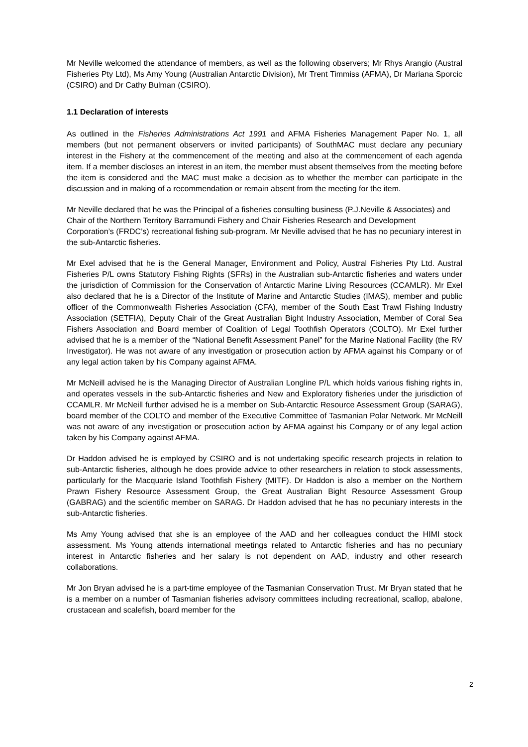Mr Neville welcomed the attendance of members, as well as the following observers; Mr Rhys Arangio (Austral Fisheries Pty Ltd), Ms Amy Young (Australian Antarctic Division), Mr Trent Timmiss (AFMA), Dr Mariana Sporcic (CSIRO) and Dr Cathy Bulman (CSIRO).
1.1 Declaration of interests
As outlined in the Fisheries Administrations Act 1991 and AFMA Fisheries Management Paper No. 1, all members (but not permanent observers or invited participants) of SouthMAC must declare any pecuniary interest in the Fishery at the commencement of the meeting and also at the commencement of each agenda item. If a member discloses an interest in an item, the member must absent themselves from the meeting before the item is considered and the MAC must make a decision as to whether the member can participate in the discussion and in making of a recommendation or remain absent from the meeting for the item.
Mr Neville declared that he was the Principal of a fisheries consulting business (P.J.Neville & Associates) and Chair of the Northern Territory Barramundi Fishery and Chair Fisheries Research and Development Corporation’s (FRDC’s) recreational fishing sub-program. Mr Neville advised that he has no pecuniary interest in the sub-Antarctic fisheries.
Mr Exel advised that he is the General Manager, Environment and Policy, Austral Fisheries Pty Ltd. Austral Fisheries P/L owns Statutory Fishing Rights (SFRs) in the Australian sub-Antarctic fisheries and waters under the jurisdiction of Commission for the Conservation of Antarctic Marine Living Resources (CCAMLR). Mr Exel also declared that he is a Director of the Institute of Marine and Antarctic Studies (IMAS), member and public officer of the Commonwealth Fisheries Association (CFA), member of the South East Trawl Fishing Industry Association (SETFIA), Deputy Chair of the Great Australian Bight Industry Association, Member of Coral Sea Fishers Association and Board member of Coalition of Legal Toothfish Operators (COLTO). Mr Exel further advised that he is a member of the “National Benefit Assessment Panel” for the Marine National Facility (the RV Investigator). He was not aware of any investigation or prosecution action by AFMA against his Company or of any legal action taken by his Company against AFMA.
Mr McNeill advised he is the Managing Director of Australian Longline P/L which holds various fishing rights in, and operates vessels in the sub-Antarctic fisheries and New and Exploratory fisheries under the jurisdiction of CCAMLR. Mr McNeill further advised he is a member on Sub-Antarctic Resource Assessment Group (SARAG), board member of the COLTO and member of the Executive Committee of Tasmanian Polar Network. Mr McNeill was not aware of any investigation or prosecution action by AFMA against his Company or of any legal action taken by his Company against AFMA.
Dr Haddon advised he is employed by CSIRO and is not undertaking specific research projects in relation to sub-Antarctic fisheries, although he does provide advice to other researchers in relation to stock assessments, particularly for the Macquarie Island Toothfish Fishery (MITF). Dr Haddon is also a member on the Northern Prawn Fishery Resource Assessment Group, the Great Australian Bight Resource Assessment Group (GABRAG) and the scientific member on SARAG. Dr Haddon advised that he has no pecuniary interests in the sub-Antarctic fisheries.
Ms Amy Young advised that she is an employee of the AAD and her colleagues conduct the HIMI stock assessment. Ms Young attends international meetings related to Antarctic fisheries and has no pecuniary interest in Antarctic fisheries and her salary is not dependent on AAD, industry and other research collaborations.
Mr Jon Bryan advised he is a part-time employee of the Tasmanian Conservation Trust. Mr Bryan stated that he is a member on a number of Tasmanian fisheries advisory committees including recreational, scallop, abalone, crustacean and scalefish, board member for the
2